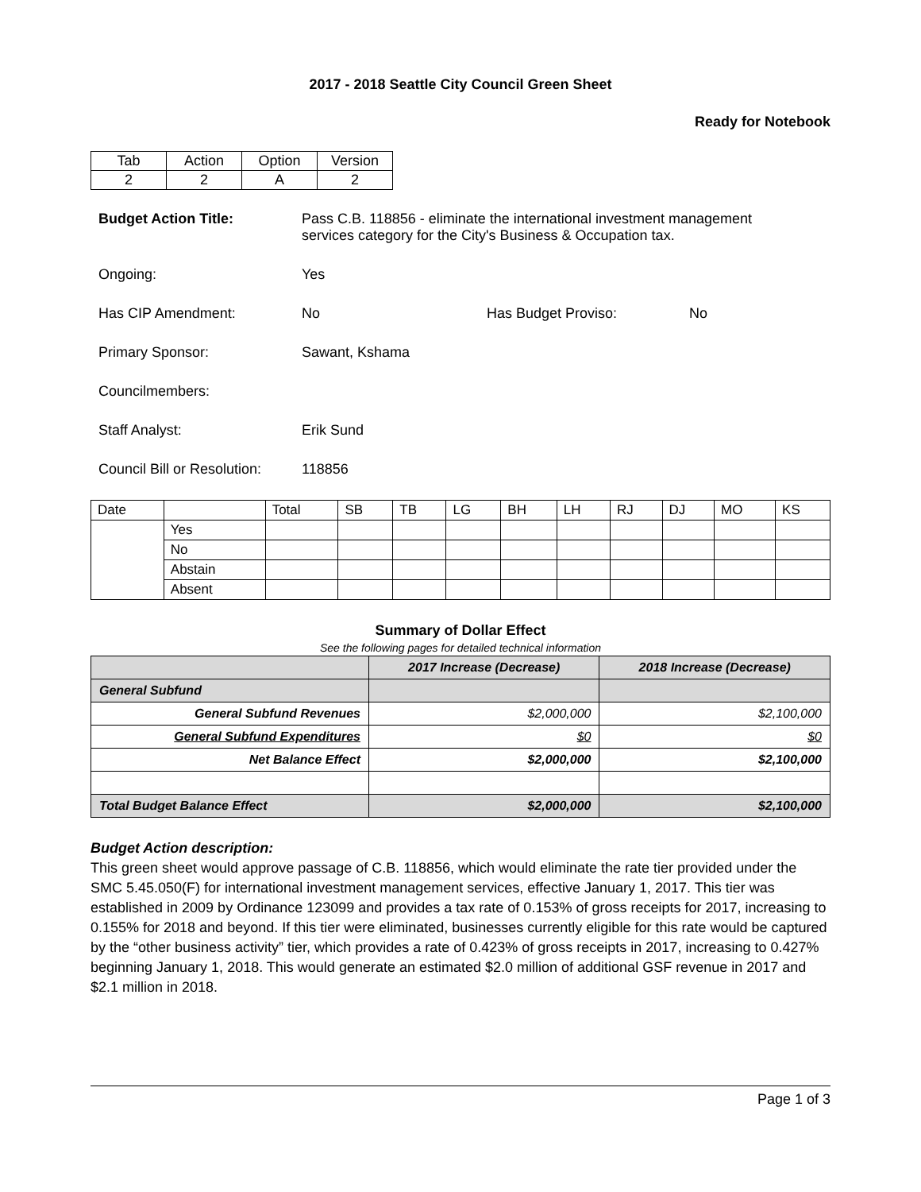2017 - 2018 Seattle City Council Green Sheet
Ready for Notebook
| Tab | Action | Option | Version |
| 2 | 2 | A | 2 |
Budget Action Title: Pass C.B. 118856 - eliminate the international investment management services category for the City's Business & Occupation tax.
Ongoing: Yes
Has CIP Amendment: No Has Budget Proviso: No
Primary Sponsor: Sawant, Kshama
Councilmembers:
Staff Analyst: Erik Sund
Council Bill or Resolution:
118856
| Date | | Total | SB | TB | LG | BH | LH | RJ | DJ | MO | KS |
| | Yes | | | | | | | | | | |
| | No | | | | | | | | | | |
| | Abstain | | | | | | | | | | |
| | Absent | | | | | | | | | | |
Summary of Dollar Effect
See the following pages for detailed technical information
| | 2017 Increase (Decrease) | 2018 Increase (Decrease) |
| --- | --- | --- |
| General Subfund | | |
| General Subfund Revenues | $2,000,000 | $2,100,000 |
| General Subfund Expenditures | $0 | $0 |
| Net Balance Effect | $2,000,000 | $2,100,000 |
| Total Budget Balance Effect | $2,000,000 | $2,100,000 |
Budget Action description:
This green sheet would approve passage of C.B. 118856, which would eliminate the rate tier provided under the SMC 5.45.050(F) for international investment management services, effective January 1, 2017. This tier was established in 2009 by Ordinance 123099 and provides a tax rate of 0.153% of gross receipts for 2017, increasing to 0.155% for 2018 and beyond. If this tier were eliminated, businesses currently eligible for this rate would be captured by the “other business activity” tier, which provides a rate of 0.423% of gross receipts in 2017, increasing to 0.427% beginning January 1, 2018. This would generate an estimated $2.0 million of additional GSF revenue in 2017 and $2.1 million in 2018.
Page 1 of 3